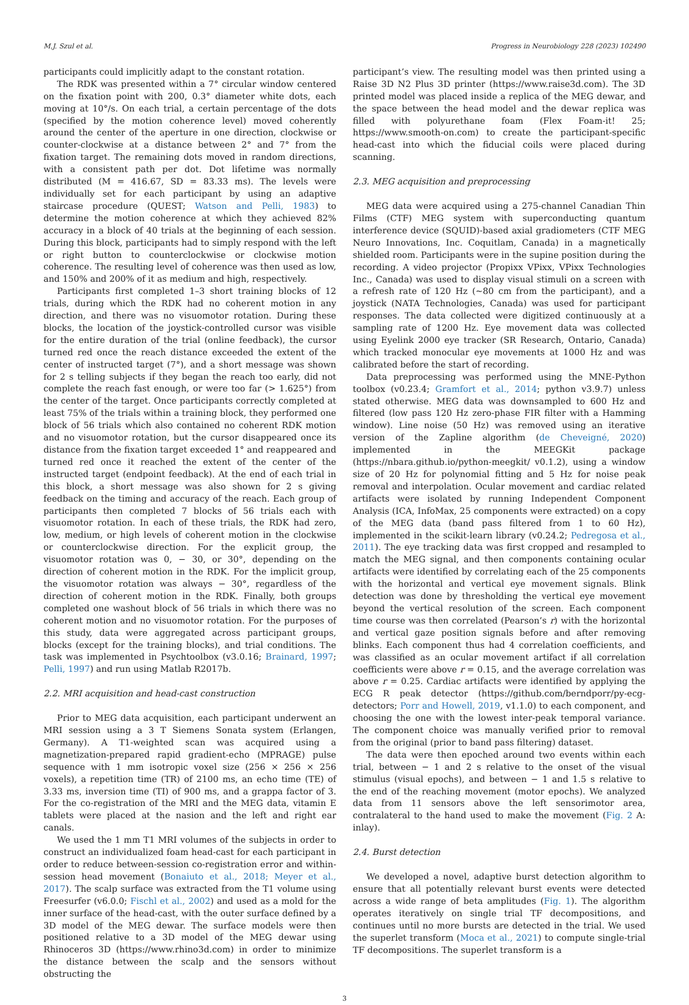M.J. Szul et al. Progress in Neurobiology 228 (2023) 102490
participants could implicitly adapt to the constant rotation.
The RDK was presented within a 7° circular window centered on the fixation point with 200, 0.3° diameter white dots, each moving at 10°/s. On each trial, a certain percentage of the dots (specified by the motion coherence level) moved coherently around the center of the aperture in one direction, clockwise or counter-clockwise at a distance between 2° and 7° from the fixation target. The remaining dots moved in random directions, with a consistent path per dot. Dot lifetime was normally distributed (M = 416.67, SD = 83.33 ms). The levels were individually set for each participant by using an adaptive staircase procedure (QUEST; Watson and Pelli, 1983) to determine the motion coherence at which they achieved 82% accuracy in a block of 40 trials at the beginning of each session. During this block, participants had to simply respond with the left or right button to counterclockwise or clockwise motion coherence. The resulting level of coherence was then used as low, and 150% and 200% of it as medium and high, respectively.
Participants first completed 1–3 short training blocks of 12 trials, during which the RDK had no coherent motion in any direction, and there was no visuomotor rotation. During these blocks, the location of the joystick-controlled cursor was visible for the entire duration of the trial (online feedback), the cursor turned red once the reach distance exceeded the extent of the center of instructed target (7°), and a short message was shown for 2 s telling subjects if they began the reach too early, did not complete the reach fast enough, or were too far (> 1.625°) from the center of the target. Once participants correctly completed at least 75% of the trials within a training block, they performed one block of 56 trials which also contained no coherent RDK motion and no visuomotor rotation, but the cursor disappeared once its distance from the fixation target exceeded 1° and reappeared and turned red once it reached the extent of the center of the instructed target (endpoint feedback). At the end of each trial in this block, a short message was also shown for 2 s giving feedback on the timing and accuracy of the reach. Each group of participants then completed 7 blocks of 56 trials each with visuomotor rotation. In each of these trials, the RDK had zero, low, medium, or high levels of coherent motion in the clockwise or counterclockwise direction. For the explicit group, the visuomotor rotation was 0, − 30, or 30°, depending on the direction of coherent motion in the RDK. For the implicit group, the visuomotor rotation was always − 30°, regardless of the direction of coherent motion in the RDK. Finally, both groups completed one washout block of 56 trials in which there was no coherent motion and no visuomotor rotation. For the purposes of this study, data were aggregated across participant groups, blocks (except for the training blocks), and trial conditions. The task was implemented in Psychtoolbox (v3.0.16; Brainard, 1997; Pelli, 1997) and run using Matlab R2017b.
2.2. MRI acquisition and head-cast construction
Prior to MEG data acquisition, each participant underwent an MRI session using a 3 T Siemens Sonata system (Erlangen, Germany). A T1-weighted scan was acquired using a magnetization-prepared rapid gradient-echo (MPRAGE) pulse sequence with 1 mm isotropic voxel size (256 × 256 × 256 voxels), a repetition time (TR) of 2100 ms, an echo time (TE) of 3.33 ms, inversion time (TI) of 900 ms, and a grappa factor of 3. For the co-registration of the MRI and the MEG data, vitamin E tablets were placed at the nasion and the left and right ear canals.
We used the 1 mm T1 MRI volumes of the subjects in order to construct an individualized foam head-cast for each participant in order to reduce between-session co-registration error and within-session head movement (Bonaiuto et al., 2018; Meyer et al., 2017). The scalp surface was extracted from the T1 volume using Freesurfer (v6.0.0; Fischl et al., 2002) and used as a mold for the inner surface of the head-cast, with the outer surface defined by a 3D model of the MEG dewar. The surface models were then positioned relative to a 3D model of the MEG dewar using Rhinoceros 3D (https://www.rhino3d.com) in order to minimize the distance between the scalp and the sensors without obstructing the
participant’s view. The resulting model was then printed using a Raise 3D N2 Plus 3D printer (https://www.raise3d.com). The 3D printed model was placed inside a replica of the MEG dewar, and the space between the head model and the dewar replica was filled with polyurethane foam (Flex Foam-it! 25; https://www.smooth-on.com) to create the participant-specific head-cast into which the fiducial coils were placed during scanning.
2.3. MEG acquisition and preprocessing
MEG data were acquired using a 275-channel Canadian Thin Films (CTF) MEG system with superconducting quantum interference device (SQUID)-based axial gradiometers (CTF MEG Neuro Innovations, Inc. Coquitlam, Canada) in a magnetically shielded room. Participants were in the supine position during the recording. A video projector (Propixx VPixx, VPixx Technologies Inc., Canada) was used to display visual stimuli on a screen with a refresh rate of 120 Hz (~80 cm from the participant), and a joystick (NATA Technologies, Canada) was used for participant responses. The data collected were digitized continuously at a sampling rate of 1200 Hz. Eye movement data was collected using Eyelink 2000 eye tracker (SR Research, Ontario, Canada) which tracked monocular eye movements at 1000 Hz and was calibrated before the start of recording.
Data preprocessing was performed using the MNE-Python toolbox (v0.23.4; Gramfort et al., 2014; python v3.9.7) unless stated otherwise. MEG data was downsampled to 600 Hz and filtered (low pass 120 Hz zero-phase FIR filter with a Hamming window). Line noise (50 Hz) was removed using an iterative version of the Zapline algorithm (de Cheveigné, 2020) implemented in the MEEGKit package (https://nbara.github.io/python-meegkit/ v0.1.2), using a window size of 20 Hz for polynomial fitting and 5 Hz for noise peak removal and interpolation. Ocular movement and cardiac related artifacts were isolated by running Independent Component Analysis (ICA, InfoMax, 25 components were extracted) on a copy of the MEG data (band pass filtered from 1 to 60 Hz), implemented in the scikit-learn library (v0.24.2; Pedregosa et al., 2011). The eye tracking data was first cropped and resampled to match the MEG signal, and then components containing ocular artifacts were identified by correlating each of the 25 components with the horizontal and vertical eye movement signals. Blink detection was done by thresholding the vertical eye movement beyond the vertical resolution of the screen. Each component time course was then correlated (Pearson’s r) with the horizontal and vertical gaze position signals before and after removing blinks. Each component thus had 4 correlation coefficients, and was classified as an ocular movement artifact if all correlation coefficients were above r = 0.15, and the average correlation was above r = 0.25. Cardiac artifacts were identified by applying the ECG R peak detector (https://github.com/berndporr/py-ecg-detectors; Porr and Howell, 2019, v1.1.0) to each component, and choosing the one with the lowest inter-peak temporal variance. The component choice was manually verified prior to removal from the original (prior to band pass filtering) dataset.
The data were then epoched around two events within each trial, between − 1 and 2 s relative to the onset of the visual stimulus (visual epochs), and between − 1 and 1.5 s relative to the end of the reaching movement (motor epochs). We analyzed data from 11 sensors above the left sensorimotor area, contralateral to the hand used to make the movement (Fig. 2 A: inlay).
2.4. Burst detection
We developed a novel, adaptive burst detection algorithm to ensure that all potentially relevant burst events were detected across a wide range of beta amplitudes (Fig. 1). The algorithm operates iteratively on single trial TF decompositions, and continues until no more bursts are detected in the trial. We used the superlet transform (Moca et al., 2021) to compute single-trial TF decompositions. The superlet transform is a
3